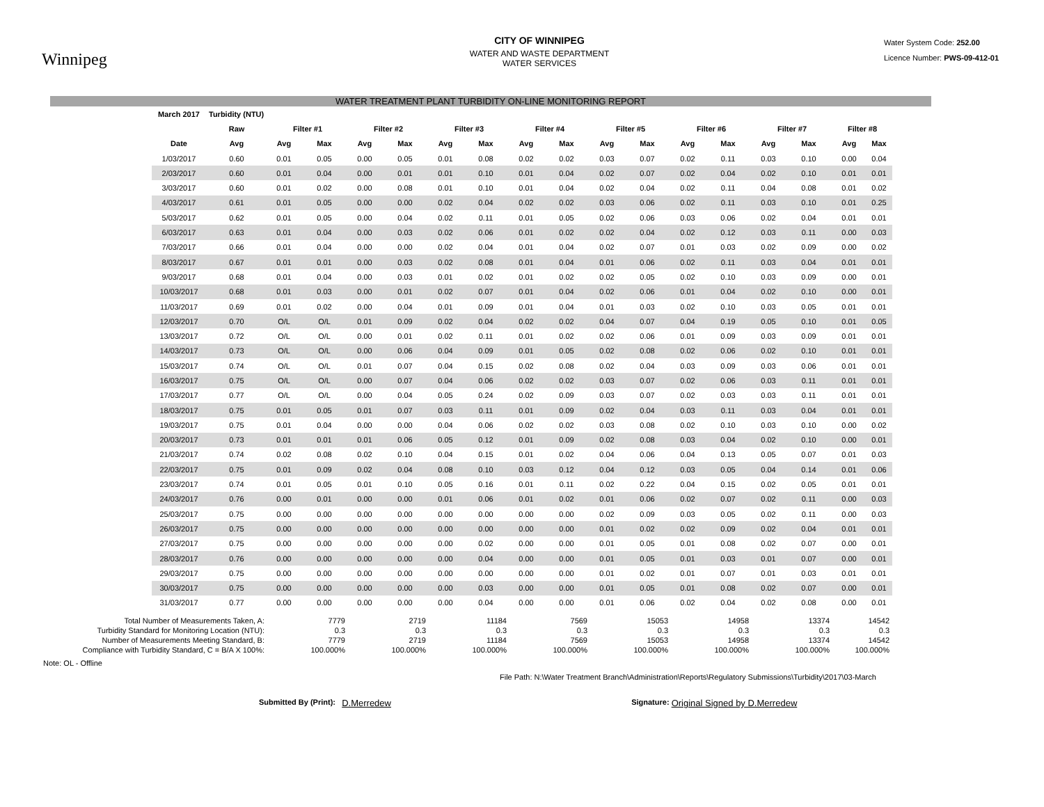Winnipeg
CITY OF WINNIPEG
WATER AND WASTE DEPARTMENT
WATER SERVICES
Water System Code: 252.00
Licence Number: PWS-09-412-01
WATER TREATMENT PLANT TURBIDITY ON-LINE MONITORING REPORT
| | March 2017 | Turbidity (NTU) | | | | | | | | | | | | | | | | |
| --- | --- | --- | --- | --- | --- | --- | --- | --- | --- | --- | --- | --- | --- | --- | --- | --- | --- | --- |
| | | Raw | Filter #1 | | Filter #2 | | Filter #3 | | Filter #4 | | Filter #5 | | Filter #6 | | Filter #7 | | Filter #8 | |
| | Date | Avg | Avg | Max | Avg | Max | Avg | Max | Avg | Max | Avg | Max | Avg | Max | Avg | Max | Avg | Max |
| | 1/03/2017 | 0.60 | 0.01 | 0.05 | 0.00 | 0.05 | 0.01 | 0.08 | 0.02 | 0.02 | 0.03 | 0.07 | 0.02 | 0.11 | 0.03 | 0.10 | 0.00 | 0.04 |
| | 2/03/2017 | 0.60 | 0.01 | 0.04 | 0.00 | 0.01 | 0.01 | 0.10 | 0.01 | 0.04 | 0.02 | 0.07 | 0.02 | 0.04 | 0.02 | 0.10 | 0.01 | 0.01 |
| | 3/03/2017 | 0.60 | 0.01 | 0.02 | 0.00 | 0.08 | 0.01 | 0.10 | 0.01 | 0.04 | 0.02 | 0.04 | 0.02 | 0.11 | 0.04 | 0.08 | 0.01 | 0.02 |
| | 4/03/2017 | 0.61 | 0.01 | 0.05 | 0.00 | 0.00 | 0.02 | 0.04 | 0.02 | 0.02 | 0.03 | 0.06 | 0.02 | 0.11 | 0.03 | 0.10 | 0.01 | 0.25 |
| | 5/03/2017 | 0.62 | 0.01 | 0.05 | 0.00 | 0.04 | 0.02 | 0.11 | 0.01 | 0.05 | 0.02 | 0.06 | 0.03 | 0.06 | 0.02 | 0.04 | 0.01 | 0.01 |
| | 6/03/2017 | 0.63 | 0.01 | 0.04 | 0.00 | 0.03 | 0.02 | 0.06 | 0.01 | 0.02 | 0.02 | 0.04 | 0.02 | 0.12 | 0.03 | 0.11 | 0.00 | 0.03 |
| | 7/03/2017 | 0.66 | 0.01 | 0.04 | 0.00 | 0.00 | 0.02 | 0.04 | 0.01 | 0.04 | 0.02 | 0.07 | 0.01 | 0.03 | 0.02 | 0.09 | 0.00 | 0.02 |
| | 8/03/2017 | 0.67 | 0.01 | 0.01 | 0.00 | 0.03 | 0.02 | 0.08 | 0.01 | 0.04 | 0.01 | 0.06 | 0.02 | 0.11 | 0.03 | 0.04 | 0.01 | 0.01 |
| | 9/03/2017 | 0.68 | 0.01 | 0.04 | 0.00 | 0.03 | 0.01 | 0.02 | 0.01 | 0.02 | 0.02 | 0.05 | 0.02 | 0.10 | 0.03 | 0.09 | 0.00 | 0.01 |
| | 10/03/2017 | 0.68 | 0.01 | 0.03 | 0.00 | 0.01 | 0.02 | 0.07 | 0.01 | 0.04 | 0.02 | 0.06 | 0.01 | 0.04 | 0.02 | 0.10 | 0.00 | 0.01 |
| | 11/03/2017 | 0.69 | 0.01 | 0.02 | 0.00 | 0.04 | 0.01 | 0.09 | 0.01 | 0.04 | 0.01 | 0.03 | 0.02 | 0.10 | 0.03 | 0.05 | 0.01 | 0.01 |
| | 12/03/2017 | 0.70 | O/L | O/L | 0.01 | 0.09 | 0.02 | 0.04 | 0.02 | 0.02 | 0.04 | 0.07 | 0.04 | 0.19 | 0.05 | 0.10 | 0.01 | 0.05 |
| | 13/03/2017 | 0.72 | O/L | O/L | 0.00 | 0.01 | 0.02 | 0.11 | 0.01 | 0.02 | 0.02 | 0.06 | 0.01 | 0.09 | 0.03 | 0.09 | 0.01 | 0.01 |
| | 14/03/2017 | 0.73 | O/L | O/L | 0.00 | 0.06 | 0.04 | 0.09 | 0.01 | 0.05 | 0.02 | 0.08 | 0.02 | 0.06 | 0.02 | 0.10 | 0.01 | 0.01 |
| | 15/03/2017 | 0.74 | O/L | O/L | 0.01 | 0.07 | 0.04 | 0.15 | 0.02 | 0.08 | 0.02 | 0.04 | 0.03 | 0.09 | 0.03 | 0.06 | 0.01 | 0.01 |
| | 16/03/2017 | 0.75 | O/L | O/L | 0.00 | 0.07 | 0.04 | 0.06 | 0.02 | 0.02 | 0.03 | 0.07 | 0.02 | 0.06 | 0.03 | 0.11 | 0.01 | 0.01 |
| | 17/03/2017 | 0.77 | O/L | O/L | 0.00 | 0.04 | 0.05 | 0.24 | 0.02 | 0.09 | 0.03 | 0.07 | 0.02 | 0.03 | 0.03 | 0.11 | 0.01 | 0.01 |
| | 18/03/2017 | 0.75 | 0.01 | 0.05 | 0.01 | 0.07 | 0.03 | 0.11 | 0.01 | 0.09 | 0.02 | 0.04 | 0.03 | 0.11 | 0.03 | 0.04 | 0.01 | 0.01 |
| | 19/03/2017 | 0.75 | 0.01 | 0.04 | 0.00 | 0.00 | 0.04 | 0.06 | 0.02 | 0.02 | 0.03 | 0.08 | 0.02 | 0.10 | 0.03 | 0.10 | 0.00 | 0.02 |
| | 20/03/2017 | 0.73 | 0.01 | 0.01 | 0.01 | 0.06 | 0.05 | 0.12 | 0.01 | 0.09 | 0.02 | 0.08 | 0.03 | 0.04 | 0.02 | 0.10 | 0.00 | 0.01 |
| | 21/03/2017 | 0.74 | 0.02 | 0.08 | 0.02 | 0.10 | 0.04 | 0.15 | 0.01 | 0.02 | 0.04 | 0.06 | 0.04 | 0.13 | 0.05 | 0.07 | 0.01 | 0.03 |
| | 22/03/2017 | 0.75 | 0.01 | 0.09 | 0.02 | 0.04 | 0.08 | 0.10 | 0.03 | 0.12 | 0.04 | 0.12 | 0.03 | 0.05 | 0.04 | 0.14 | 0.01 | 0.06 |
| | 23/03/2017 | 0.74 | 0.01 | 0.05 | 0.01 | 0.10 | 0.05 | 0.16 | 0.01 | 0.11 | 0.02 | 0.22 | 0.04 | 0.15 | 0.02 | 0.05 | 0.01 | 0.01 |
| | 24/03/2017 | 0.76 | 0.00 | 0.01 | 0.00 | 0.00 | 0.01 | 0.06 | 0.01 | 0.02 | 0.01 | 0.06 | 0.02 | 0.07 | 0.02 | 0.11 | 0.00 | 0.03 |
| | 25/03/2017 | 0.75 | 0.00 | 0.00 | 0.00 | 0.00 | 0.00 | 0.00 | 0.00 | 0.00 | 0.02 | 0.09 | 0.03 | 0.05 | 0.02 | 0.11 | 0.00 | 0.03 |
| | 26/03/2017 | 0.75 | 0.00 | 0.00 | 0.00 | 0.00 | 0.00 | 0.00 | 0.00 | 0.00 | 0.01 | 0.02 | 0.02 | 0.09 | 0.02 | 0.04 | 0.01 | 0.01 |
| | 27/03/2017 | 0.75 | 0.00 | 0.00 | 0.00 | 0.00 | 0.00 | 0.02 | 0.00 | 0.00 | 0.01 | 0.05 | 0.01 | 0.08 | 0.02 | 0.07 | 0.00 | 0.01 |
| | 28/03/2017 | 0.76 | 0.00 | 0.00 | 0.00 | 0.00 | 0.00 | 0.04 | 0.00 | 0.00 | 0.01 | 0.05 | 0.01 | 0.03 | 0.01 | 0.07 | 0.00 | 0.01 |
| | 29/03/2017 | 0.75 | 0.00 | 0.00 | 0.00 | 0.00 | 0.00 | 0.00 | 0.00 | 0.00 | 0.01 | 0.02 | 0.01 | 0.07 | 0.01 | 0.03 | 0.01 | 0.01 |
| | 30/03/2017 | 0.75 | 0.00 | 0.00 | 0.00 | 0.00 | 0.00 | 0.03 | 0.00 | 0.00 | 0.01 | 0.05 | 0.01 | 0.08 | 0.02 | 0.07 | 0.00 | 0.01 |
| | 31/03/2017 | 0.77 | 0.00 | 0.00 | 0.00 | 0.00 | 0.00 | 0.04 | 0.00 | 0.00 | 0.01 | 0.06 | 0.02 | 0.04 | 0.02 | 0.08 | 0.00 | 0.01 |
| Total Number of Measurements Taken, A: | | | 7779 | | 2719 | | 11184 | | 7569 | | 15053 | | 14958 | | 13374 | | 14542 | |
| Turbidity Standard for Monitoring Location (NTU): | | | 0.3 | | 0.3 | | 0.3 | | 0.3 | | 0.3 | | 0.3 | | 0.3 | | 0.3 | |
| Number of Measurements Meeting Standard, B: | | | 7779 | | 2719 | | 11184 | | 7569 | | 15053 | | 14958 | | 13374 | | 14542 | |
| Compliance with Turbidity Standard, C = B/A X 100%: | | | 100.000% | | 100.000% | | 100.000% | | 100.000% | | 100.000% | | 100.000% | | 100.000% | | 100.000% | |
Note: OL - Offline
File Path: N:\Water Treatment Branch\Administration\Reports\Regulatory Submissions\Turbidity\2017\03-March
Submitted By (Print): D.Merredew Signature: Original Signed by D.Merredew